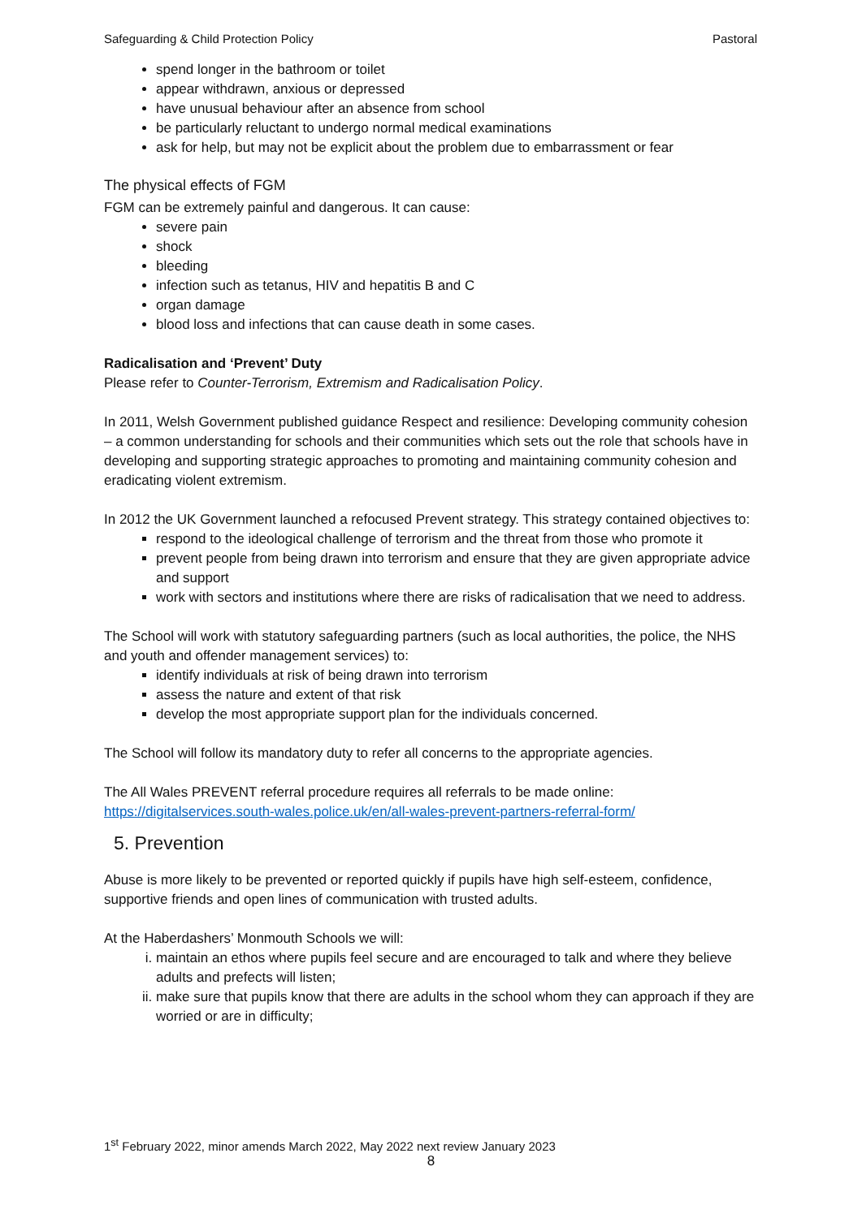Safeguarding & Child Protection Policy Pastoral
spend longer in the bathroom or toilet
appear withdrawn, anxious or depressed
have unusual behaviour after an absence from school
be particularly reluctant to undergo normal medical examinations
ask for help, but may not be explicit about the problem due to embarrassment or fear
The physical effects of FGM
FGM can be extremely painful and dangerous. It can cause:
severe pain
shock
bleeding
infection such as tetanus, HIV and hepatitis B and C
organ damage
blood loss and infections that can cause death in some cases.
Radicalisation and ‘Prevent’ Duty
Please refer to Counter-Terrorism, Extremism and Radicalisation Policy.
In 2011, Welsh Government published guidance Respect and resilience: Developing community cohesion – a common understanding for schools and their communities which sets out the role that schools have in developing and supporting strategic approaches to promoting and maintaining community cohesion and eradicating violent extremism.
In 2012 the UK Government launched a refocused Prevent strategy. This strategy contained objectives to:
respond to the ideological challenge of terrorism and the threat from those who promote it
prevent people from being drawn into terrorism and ensure that they are given appropriate advice and support
work with sectors and institutions where there are risks of radicalisation that we need to address.
The School will work with statutory safeguarding partners (such as local authorities, the police, the NHS and youth and offender management services) to:
identify individuals at risk of being drawn into terrorism
assess the nature and extent of that risk
develop the most appropriate support plan for the individuals concerned.
The School will follow its mandatory duty to refer all concerns to the appropriate agencies.
The All Wales PREVENT referral procedure requires all referrals to be made online:
https://digitalservices.south-wales.police.uk/en/all-wales-prevent-partners-referral-form/
5. Prevention
Abuse is more likely to be prevented or reported quickly if pupils have high self-esteem, confidence, supportive friends and open lines of communication with trusted adults.
At the Haberdashers’ Monmouth Schools we will:
i. maintain an ethos where pupils feel secure and are encouraged to talk and where they believe adults and prefects will listen;
ii. make sure that pupils know that there are adults in the school whom they can approach if they are worried or are in difficulty;
1<sup>st</sup> February 2022, minor amends March 2022, May 2022 next review January 2023
8